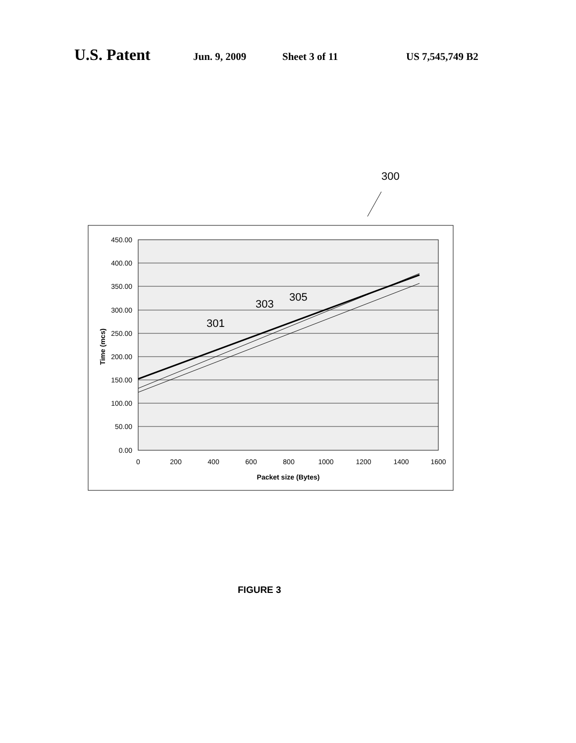U.S. Patent Jun. 9, 2009 Sheet 3 of 11 US 7,545,749 B2
300
450.00
400.00
350.00
300.00
250.00
200.00
150.00
100.00
50.00
0.00
0
200
400
600
800
1000
1200
1400
1600
Packet size (Bytes)
Time (mcs)
301
303
305
FIGURE 3